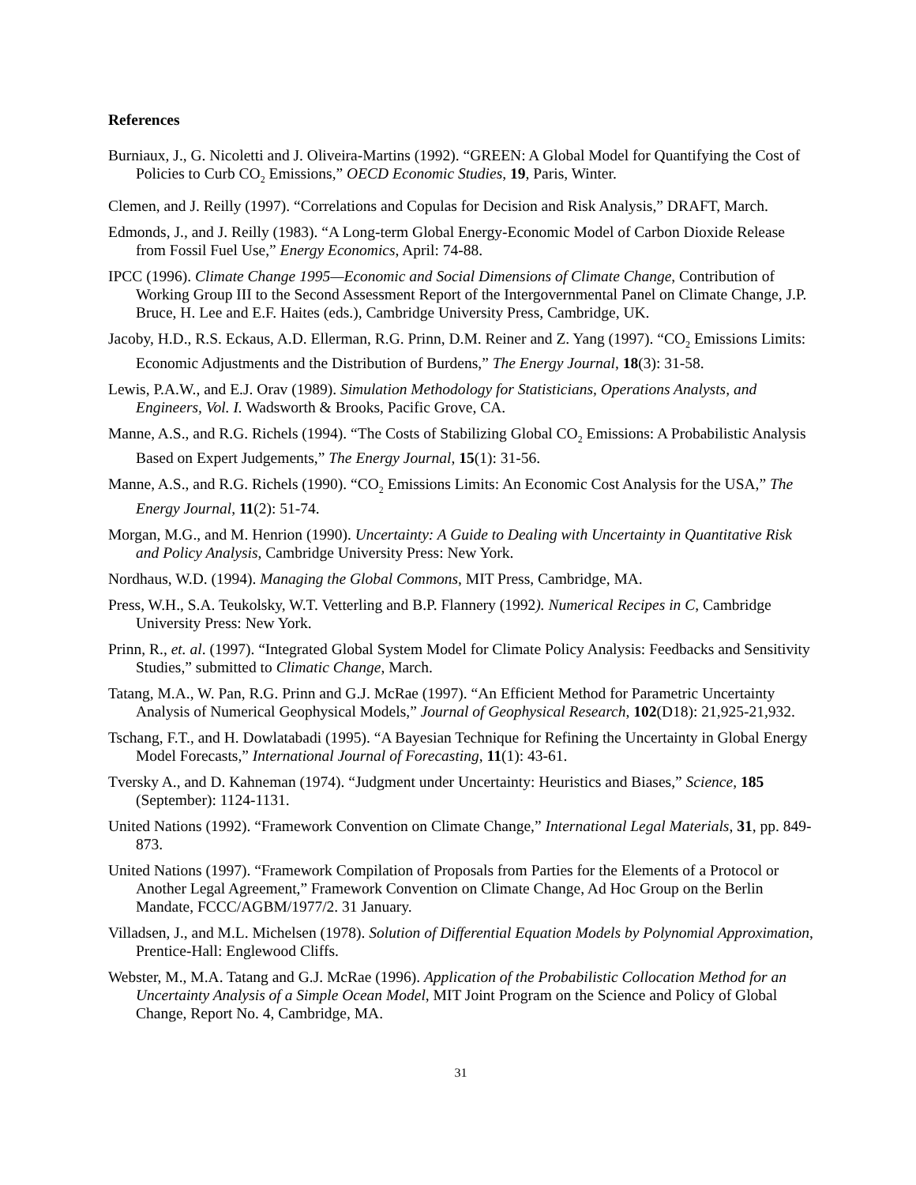References
Burniaux, J., G. Nicoletti and J. Oliveira-Martins (1992). “GREEN: A Global Model for Quantifying the Cost of Policies to Curb CO<sub>2</sub> Emissions,” OECD Economic Studies, 19, Paris, Winter.
Clemen, and J. Reilly (1997). “Correlations and Copulas for Decision and Risk Analysis,” DRAFT, March.
Edmonds, J., and J. Reilly (1983). “A Long-term Global Energy-Economic Model of Carbon Dioxide Release from Fossil Fuel Use,” Energy Economics, April: 74-88.
IPCC (1996). Climate Change 1995—Economic and Social Dimensions of Climate Change, Contribution of Working Group III to the Second Assessment Report of the Intergovernmental Panel on Climate Change, J.P. Bruce, H. Lee and E.F. Haites (eds.), Cambridge University Press, Cambridge, UK.
Jacoby, H.D., R.S. Eckaus, A.D. Ellerman, R.G. Prinn, D.M. Reiner and Z. Yang (1997). “CO<sub>2</sub> Emissions Limits: Economic Adjustments and the Distribution of Burdens,” The Energy Journal, 18(3): 31-58.
Lewis, P.A.W., and E.J. Orav (1989). Simulation Methodology for Statisticians, Operations Analysts, and Engineers, Vol. I. Wadsworth & Brooks, Pacific Grove, CA.
Manne, A.S., and R.G. Richels (1994). “The Costs of Stabilizing Global CO<sub>2</sub> Emissions: A Probabilistic Analysis Based on Expert Judgements,” The Energy Journal, 15(1): 31-56.
Manne, A.S., and R.G. Richels (1990). “CO<sub>2</sub> Emissions Limits: An Economic Cost Analysis for the USA,” The Energy Journal, 11(2): 51-74.
Morgan, M.G., and M. Henrion (1990). Uncertainty: A Guide to Dealing with Uncertainty in Quantitative Risk and Policy Analysis, Cambridge University Press: New York.
Nordhaus, W.D. (1994). Managing the Global Commons, MIT Press, Cambridge, MA.
Press, W.H., S.A. Teukolsky, W.T. Vetterling and B.P. Flannery (1992). Numerical Recipes in C, Cambridge University Press: New York.
Prinn, R., et. al. (1997). “Integrated Global System Model for Climate Policy Analysis: Feedbacks and Sensitivity Studies,” submitted to Climatic Change, March.
Tatang, M.A., W. Pan, R.G. Prinn and G.J. McRae (1997). “An Efficient Method for Parametric Uncertainty Analysis of Numerical Geophysical Models,” Journal of Geophysical Research, 102(D18): 21,925-21,932.
Tschang, F.T., and H. Dowlatabadi (1995). “A Bayesian Technique for Refining the Uncertainty in Global Energy Model Forecasts,” International Journal of Forecasting, 11(1): 43-61.
Tversky A., and D. Kahneman (1974). “Judgment under Uncertainty: Heuristics and Biases,” Science, 185 (September): 1124-1131.
United Nations (1992). “Framework Convention on Climate Change,” International Legal Materials, 31, pp. 849-873.
United Nations (1997). “Framework Compilation of Proposals from Parties for the Elements of a Protocol or Another Legal Agreement,” Framework Convention on Climate Change, Ad Hoc Group on the Berlin Mandate, FCCC/AGBM/1977/2. 31 January.
Villadsen, J., and M.L. Michelsen (1978). Solution of Differential Equation Models by Polynomial Approximation, Prentice-Hall: Englewood Cliffs.
Webster, M., M.A. Tatang and G.J. McRae (1996). Application of the Probabilistic Collocation Method for an Uncertainty Analysis of a Simple Ocean Model, MIT Joint Program on the Science and Policy of Global Change, Report No. 4, Cambridge, MA.
31